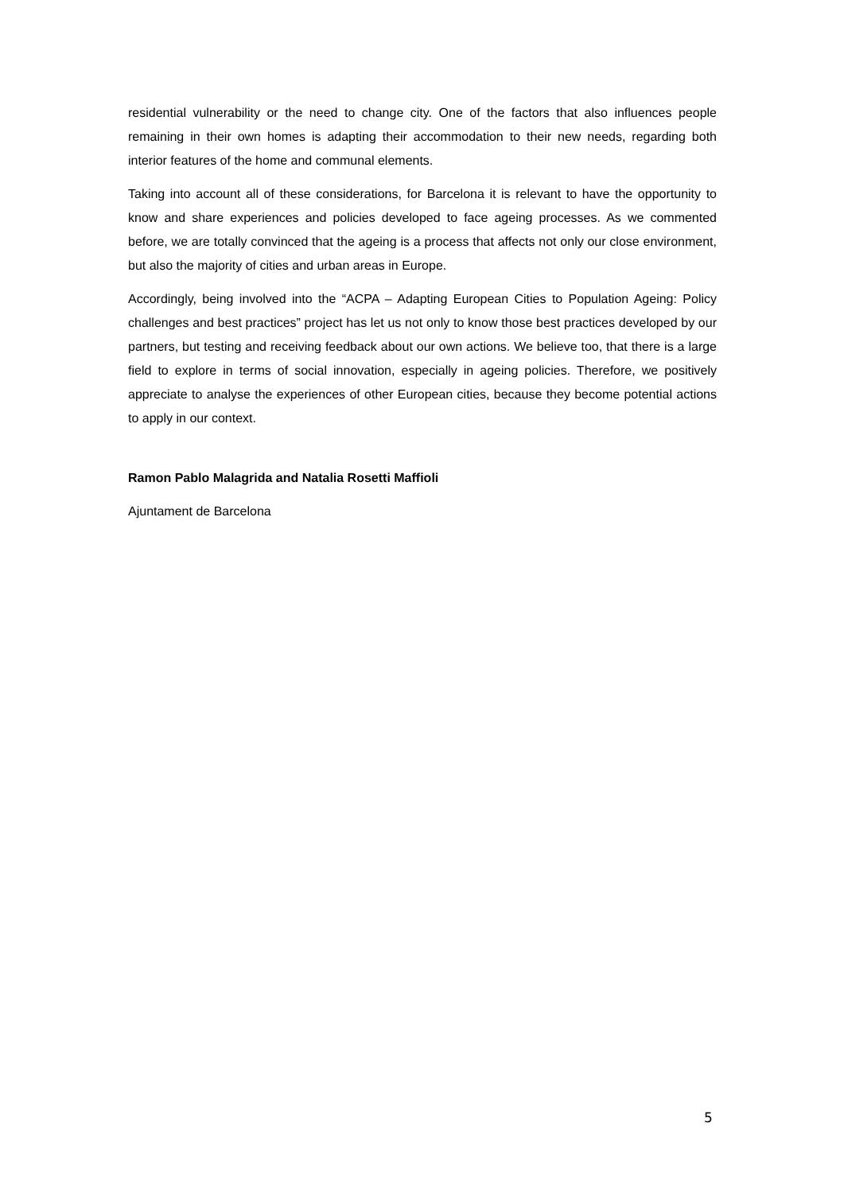residential vulnerability or the need to change city. One of the factors that also influences people remaining in their own homes is adapting their accommodation to their new needs, regarding both interior features of the home and communal elements.
Taking into account all of these considerations, for Barcelona it is relevant to have the opportunity to know and share experiences and policies developed to face ageing processes. As we commented before, we are totally convinced that the ageing is a process that affects not only our close environment, but also the majority of cities and urban areas in Europe.
Accordingly, being involved into the “ACPA – Adapting European Cities to Population Ageing: Policy challenges and best practices” project has let us not only to know those best practices developed by our partners, but testing and receiving feedback about our own actions. We believe too, that there is a large field to explore in terms of social innovation, especially in ageing policies. Therefore, we positively appreciate to analyse the experiences of other European cities, because they become potential actions to apply in our context.
Ramon Pablo Malagrida and Natalia Rosetti Maffioli
Ajuntament de Barcelona
5